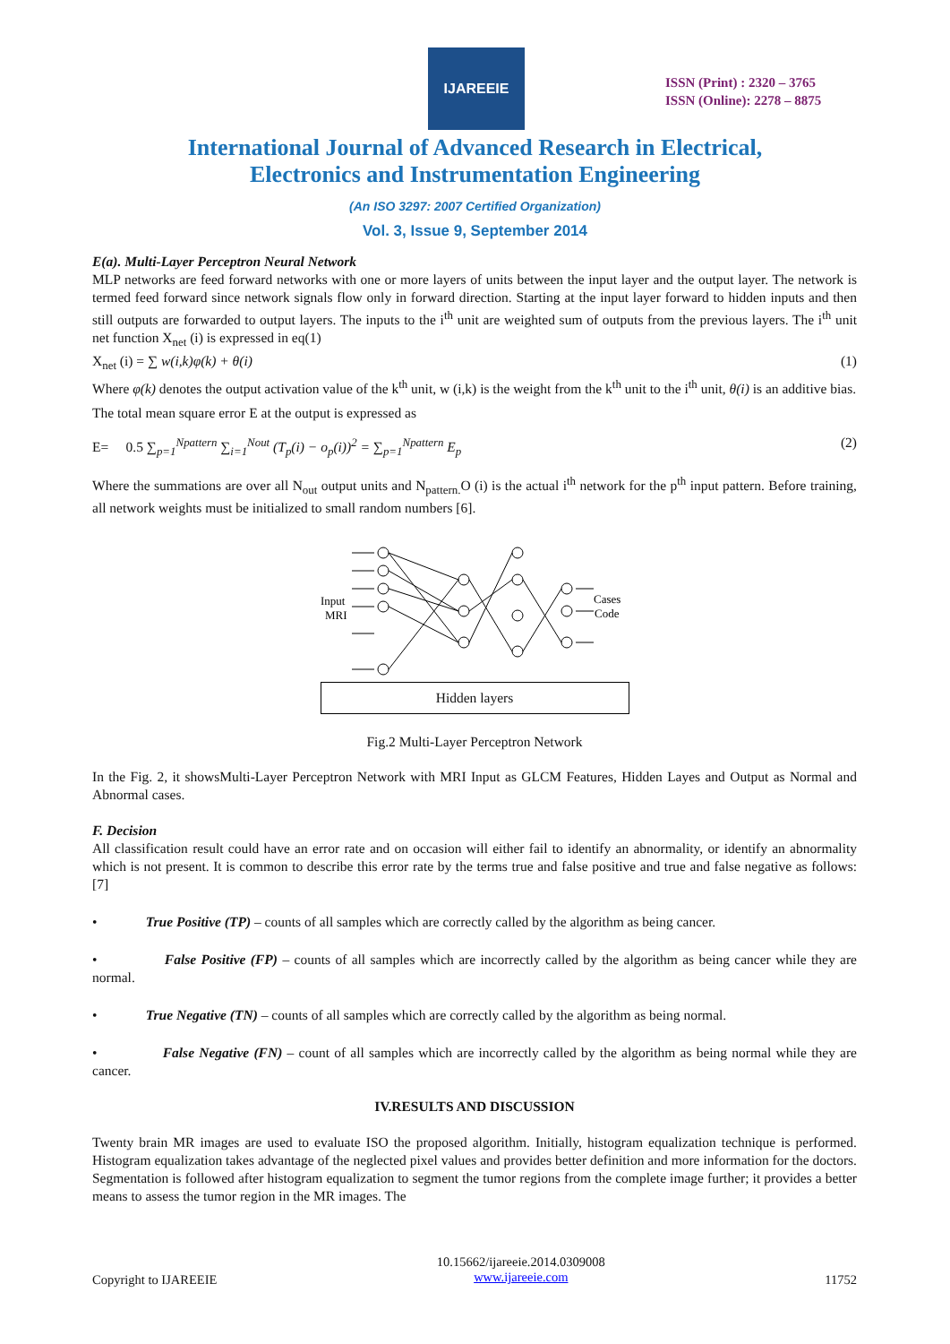IJAREEIE
ISSN (Print) : 2320 – 3765
ISSN (Online): 2278 – 8875
International Journal of Advanced Research in Electrical,
Electronics and Instrumentation Engineering
(An ISO 3297: 2007 Certified Organization)
Vol. 3, Issue 9, September 2014
E(a). Multi-Layer Perceptron Neural Network
MLP networks are feed forward networks with one or more layers of units between the input layer and the output layer. The network is termed feed forward since network signals flow only in forward direction. Starting at the input layer forward to hidden inputs and then still outputs are forwarded to output layers. The inputs to the i<sup>th</sup> unit are weighted sum of outputs from the previous layers. The i<sup>th</sup> unit net function X<sub>net</sub> (i) is expressed in eq(1)
X<sub>net</sub> (i) = ∑ w(i,k)φ(k) + θ(i) (1)
Where φ(k) denotes the output activation value of the k<sup>th</sup> unit, w (i,k) is the weight from the k<sup>th</sup> unit to the i<sup>th</sup> unit, θ(i) is an additive bias.
The total mean square error E at the output is expressed as
E= 0.5 ∑<sub>p=1</sub><sup>Npattern</sup> ∑<sub>i=1</sub><sup>Nout</sup> (T<sub>p</sub>(i) − o<sub>p</sub>(i))<sup>2</sup> = ∑<sub>p=1</sub><sup>Npattern</sup> E<sub>p</sub> (2)
Where the summations are over all N<sub>out</sub> output units and N<sub>pattern.</sub>O (i) is the actual i<sup>th</sup> network for the p<sup>th</sup> input pattern. Before training, all network weights must be initialized to small random numbers [6].
Input
MRI
Cases
Code
Hidden layers
Fig.2 Multi-Layer Perceptron Network
In the Fig. 2, it showsMulti-Layer Perceptron Network with MRI Input as GLCM Features, Hidden Layes and Output as Normal and Abnormal cases.
F. Decision
All classification result could have an error rate and on occasion will either fail to identify an abnormality, or identify an abnormality which is not present. It is common to describe this error rate by the terms true and false positive and true and false negative as follows: [7]
• True Positive (TP) – counts of all samples which are correctly called by the algorithm as being cancer.
• False Positive (FP) – counts of all samples which are incorrectly called by the algorithm as being cancer while they are normal.
• True Negative (TN) – counts of all samples which are correctly called by the algorithm as being normal.
• False Negative (FN) – count of all samples which are incorrectly called by the algorithm as being normal while they are cancer.
IV.RESULTS AND DISCUSSION
Twenty brain MR images are used to evaluate ISO the proposed algorithm. Initially, histogram equalization technique is performed. Histogram equalization takes advantage of the neglected pixel values and provides better definition and more information for the doctors. Segmentation is followed after histogram equalization to segment the tumor regions from the complete image further; it provides a better means to assess the tumor region in the MR images. The
Copyright to IJAREEIE 10.15662/ijareeie.2014.0309008
www.ijareeie.com 11752